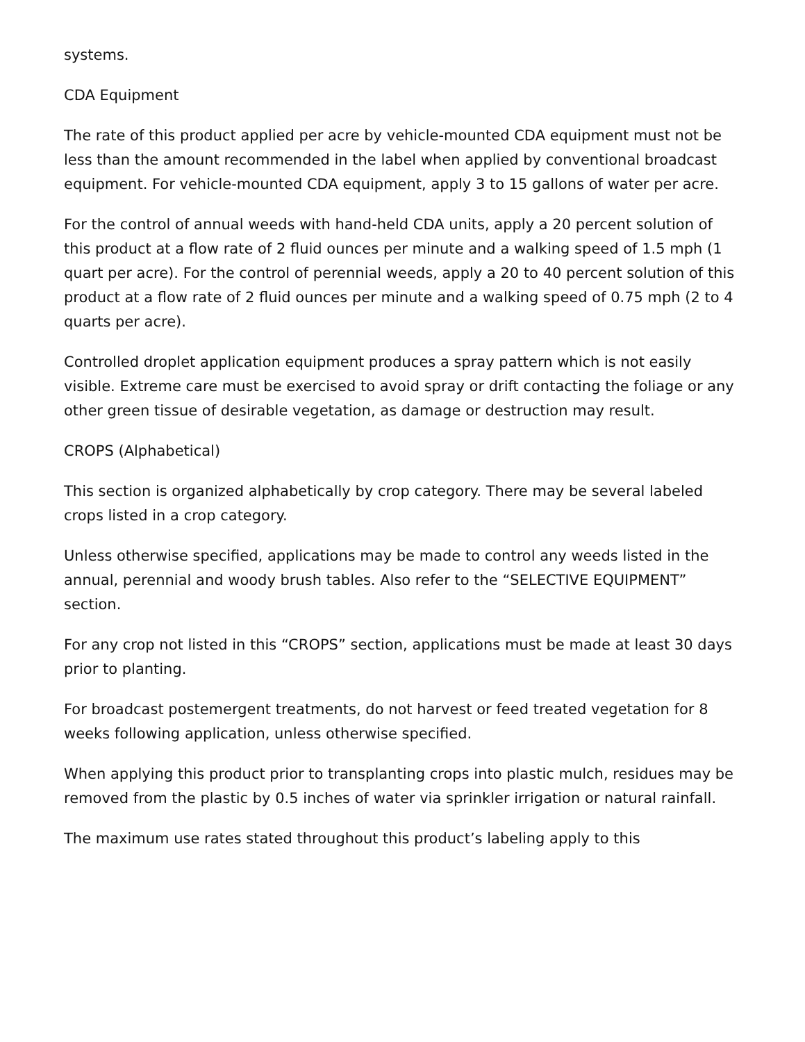systems.
CDA Equipment
The rate of this product applied per acre by vehicle-mounted CDA equipment must not be less than the amount recommended in the label when applied by conventional broadcast equipment. For vehicle-mounted CDA equipment, apply 3 to 15 gallons of water per acre.
For the control of annual weeds with hand-held CDA units, apply a 20 percent solution of this product at a flow rate of 2 fluid ounces per minute and a walking speed of 1.5 mph (1 quart per acre). For the control of perennial weeds, apply a 20 to 40 percent solution of this product at a flow rate of 2 fluid ounces per minute and a walking speed of 0.75 mph (2 to 4 quarts per acre).
Controlled droplet application equipment produces a spray pattern which is not easily visible. Extreme care must be exercised to avoid spray or drift contacting the foliage or any other green tissue of desirable vegetation, as damage or destruction may result.
CROPS (Alphabetical)
This section is organized alphabetically by crop category. There may be several labeled crops listed in a crop category.
Unless otherwise specified, applications may be made to control any weeds listed in the annual, perennial and woody brush tables. Also refer to the “SELECTIVE EQUIPMENT” section.
For any crop not listed in this “CROPS” section, applications must be made at least 30 days prior to planting.
For broadcast postemergent treatments, do not harvest or feed treated vegetation for 8 weeks following application, unless otherwise specified.
When applying this product prior to transplanting crops into plastic mulch, residues may be removed from the plastic by 0.5 inches of water via sprinkler irrigation or natural rainfall.
The maximum use rates stated throughout this product’s labeling apply to this